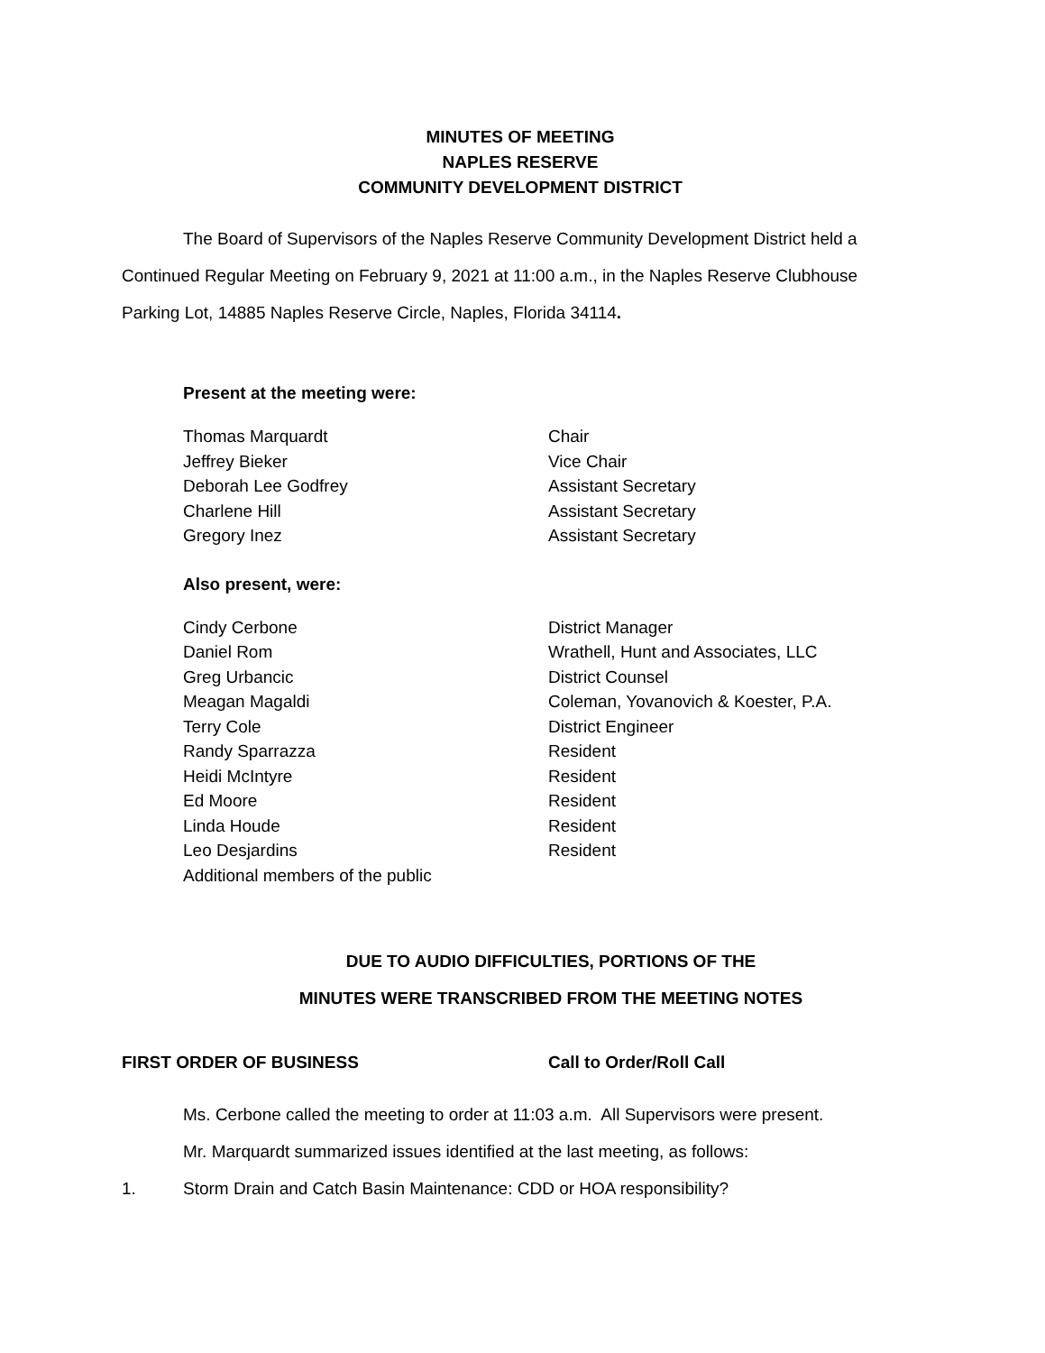MINUTES OF MEETING
NAPLES RESERVE
COMMUNITY DEVELOPMENT DISTRICT
The Board of Supervisors of the Naples Reserve Community Development District held a Continued Regular Meeting on February 9, 2021 at 11:00 a.m., in the Naples Reserve Clubhouse Parking Lot, 14885 Naples Reserve Circle, Naples, Florida 34114.
Present at the meeting were:
| Thomas Marquardt | Chair |
| Jeffrey Bieker | Vice Chair |
| Deborah Lee Godfrey | Assistant Secretary |
| Charlene Hill | Assistant Secretary |
| Gregory Inez | Assistant Secretary |
Also present, were:
| Cindy Cerbone | District Manager |
| Daniel Rom | Wrathell, Hunt and Associates, LLC |
| Greg Urbancic | District Counsel |
| Meagan Magaldi | Coleman, Yovanovich & Koester, P.A. |
| Terry Cole | District Engineer |
| Randy Sparrazza | Resident |
| Heidi McIntyre | Resident |
| Ed Moore | Resident |
| Linda Houde | Resident |
| Leo Desjardins | Resident |
| Additional members of the public | |
DUE TO AUDIO DIFFICULTIES, PORTIONS OF THE
MINUTES WERE TRANSCRIBED FROM THE MEETING NOTES
FIRST ORDER OF BUSINESS Call to Order/Roll Call
Ms. Cerbone called the meeting to order at 11:03 a.m. All Supervisors were present.
Mr. Marquardt summarized issues identified at the last meeting, as follows:
1. Storm Drain and Catch Basin Maintenance: CDD or HOA responsibility?